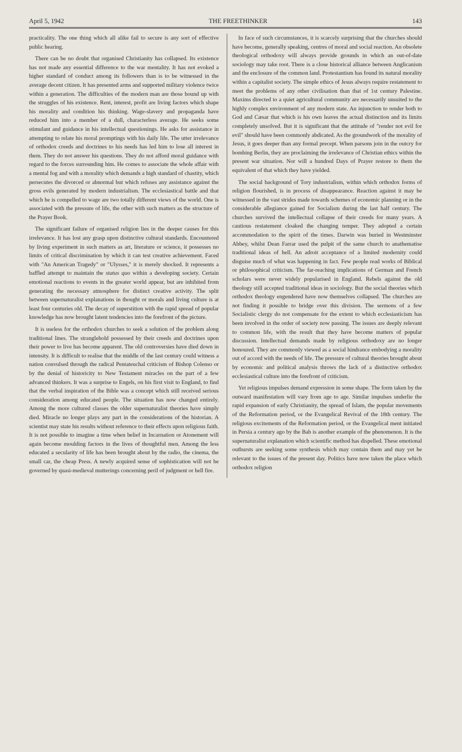April 5, 1942 THE FREETHINKER 143
practicality. The one thing which all alike fail to secure is any sort of effective public hearing.
There can be no doubt that organised Christianity has collapsed. Its existence has not made any essential difference to the war mentality. It has not evoked a higher standard of conduct among its followers than is to be witnessed in the average decent citizen. It has presented arms and supported military violence twice within a generation. The difficulties of the modern man are those bound up with the struggles of his existence. Rent, interest, profit are living factors which shape his morality and condition his thinking. Wage-slavery and propaganda have reduced him into a member of a dull, characterless average. He seeks some stimulant and guidance in his intellectual questionings. He asks for assistance in attempting to relate his moral promptings with his daily life. The utter irrelevance of orthodox creeds and doctrines to his needs has led him to lose all interest in them. They do not answer his questions. They do not afford moral guidance with regard to the forces surrounding him. He comes to associate the whole affair with a mental fog and with a morality which demands a high standard of chastity, which persecutes the divorced or abnormal but which refuses any assistance against the gross evils generated by modern industrialism. The ecclesiastical battle and that which he is compelled to wage are two totally different views of the world. One is associated with the pressure of life, the other with such matters as the structure of the Prayer Book.
The significant failure of organised religion lies in the deeper causes for this irrelevance. It has lost any grasp upon distinctive cultural standards. Encountered by living experiment in such matters as art, literature or science, it possesses no limits of critical discrimination by which it can test creative achievement. Faced with "An American Tragedy" or "Ulysses," it is merely shocked. It represents a baffled attempt to maintain the status quo within a developing society. Certain emotional reactions to events in the greater world appear, but are inhibited from generating the necessary atmosphere for distinct creative activity. The split between supernaturalist explanations in thought or morals and living culture is at least four centuries old. The decay of superstition with the rapid spread of popular knowledge has now brought latent tendencies into the forefront of the picture.
It is useless for the orthodox churches to seek a solution of the problem along traditional lines. The stranglehold possessed by their creeds and doctrines upon their power to live has become apparent. The old controversies have died down in intensity. It is difficult to realise that the middle of the last century could witness a nation convulsed through the radical Pentateuchal criticism of Bishop Colenso or by the denial of historicity to New Testament miracles on the part of a few advanced thinkers. It was a surprise to Engels, on his first visit to England, to find that the verbal inspiration of the Bible was a concept which still received serious consideration among educated people. The situation has now changed entirely. Among the more cultured classes the older supernaturalist theories have simply died. Miracle no longer plays any part in the considerations of the historian. A scientist may state his results without reference to their effects upon religious faith. It is not possible to imagine a time when belief in Incarnation or Atonement will again become moulding factors in the lives of thoughtful men. Among the less educated a secularity of life has been brought about by the radio, the cinema, the small car, the cheap Press. A newly acquired sense of sophistication will not be governed by quasi-medieval mutterings concerning peril of judgment or hell fire.
In face of such circumstances, it is scarcely surprising that the churches should have become, generally speaking, centres of moral and social reaction. An obsolete theological orthodoxy will always provide grounds in which an out-of-date sociology may take root. There is a close historical alliance between Anglicanism and the enclosure of the common land. Protestantism has found its natural morality within a capitalist society. The simple ethics of Jesus always require restatement to meet the problems of any other civilisation than that of 1st century Palestine. Maxims directed to a quiet agricultural community are necessarily unsuited to the highly complex environment of any modern state. An injunction to render both to God and Cæsar that which is his own leaves the actual distinction and its limits completely unsolved. But it is significant that the attitude of "render not evil for evil" should have been commonly abdicated. As the groundwork of the morality of Jesus, it goes deeper than any formal precept. When parsons join in the outcry for bombing Berlin, they are proclaiming the irrelevance of Christian ethics within the present war situation. Nor will a hundred Days of Prayer restore to them the equivalent of that which they have yielded.
The social background of Tory industrialism, within which orthodox forms of religion flourished, is in process of disappearance. Reaction against it may be witnessed in the vast strides made towards schemes of economic planning or in the considerable allegiance gained for Socialism during the last half century. The churches survived the intellectual collapse of their creeds for many years. A cautious restatement cloaked the changing temper. They adopted a certain accommodation to the spirit of the times. Darwin was buried in Westminster Abbey, whilst Dean Farrar used the pulpit of the same church to anathematise traditional ideas of hell. An adroit acceptance of a limited modernity could disguise much of what was happening in fact. Few people read works of Biblical or philosophical criticism. The far-reaching implications of German and French scholars were never widely popularised in England. Rebels against the old theology still accepted traditional ideas in sociology. But the social theories which orthodox theology engendered have now themselves collapsed. The churches are not finding it possible to bridge over this division. The sermons of a few Socialistic clergy do not compensate for the extent to which ecclesiasticism has been involved in the order of society now passing. The issues are deeply relevant to common life, with the result that they have become matters of popular discussion. Intellectual demands made by religious orthodoxy are no longer honoured. They are commonly viewed as a social hindrance embodying a morality out of accord with the needs of life. The pressure of cultural theories brought about by economic and political analysis throws the lack of a distinctive orthodox ecclesiastical culture into the forefront of criticism.
Yet religious impulses demand expression in some shape. The form taken by the outward manifestation will vary from age to age. Similar impulses underlie the rapid expansion of early Christianity, the spread of Islam, the popular movements of the Reformation period, or the Evangelical Revival of the 18th century. The religious excitements of the Reformation period, or the Evangelical ment initiated in Persia a century ago by the Bab is another example of the phenomenon. It is the supernaturalist explanation which scientific method has dispelled. These emotional outbursts are seeking some synthesis which may contain them and may yet be relevant to the issues of the present day. Politics have now taken the place which orthodox religion